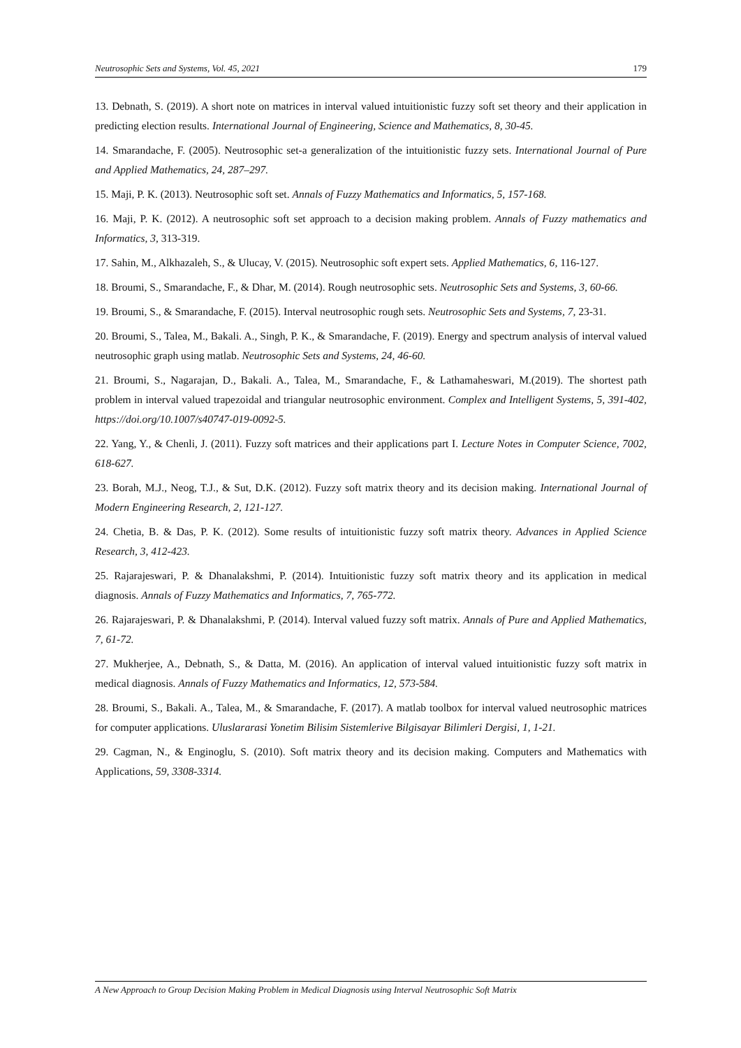Neutrosophic Sets and Systems, Vol. 45, 2021 179
13. Debnath, S. (2019). A short note on matrices in interval valued intuitionistic fuzzy soft set theory and their application in predicting election results. International Journal of Engineering, Science and Mathematics, 8, 30-45.
14. Smarandache, F. (2005). Neutrosophic set-a generalization of the intuitionistic fuzzy sets. International Journal of Pure and Applied Mathematics, 24, 287–297.
15. Maji, P. K. (2013). Neutrosophic soft set. Annals of Fuzzy Mathematics and Informatics, 5, 157-168.
16. Maji, P. K. (2012). A neutrosophic soft set approach to a decision making problem. Annals of Fuzzy mathematics and Informatics, 3, 313-319.
17. Sahin, M., Alkhazaleh, S., & Ulucay, V. (2015). Neutrosophic soft expert sets. Applied Mathematics, 6, 116-127.
18. Broumi, S., Smarandache, F., & Dhar, M. (2014). Rough neutrosophic sets. Neutrosophic Sets and Systems, 3, 60-66.
19. Broumi, S., & Smarandache, F. (2015). Interval neutrosophic rough sets. Neutrosophic Sets and Systems, 7, 23-31.
20. Broumi, S., Talea, M., Bakali. A., Singh, P. K., & Smarandache, F. (2019). Energy and spectrum analysis of interval valued neutrosophic graph using matlab. Neutrosophic Sets and Systems, 24, 46-60.
21. Broumi, S., Nagarajan, D., Bakali. A., Talea, M., Smarandache, F., & Lathamaheswari, M.(2019). The shortest path problem in interval valued trapezoidal and triangular neutrosophic environment. Complex and Intelligent Systems, 5, 391-402, https://doi.org/10.1007/s40747-019-0092-5.
22. Yang, Y., & Chenli, J. (2011). Fuzzy soft matrices and their applications part I. Lecture Notes in Computer Science, 7002, 618-627.
23. Borah, M.J., Neog, T.J., & Sut, D.K. (2012). Fuzzy soft matrix theory and its decision making. International Journal of Modern Engineering Research, 2, 121-127.
24. Chetia, B. & Das, P. K. (2012). Some results of intuitionistic fuzzy soft matrix theory. Advances in Applied Science Research, 3, 412-423.
25. Rajarajeswari, P. & Dhanalakshmi, P. (2014). Intuitionistic fuzzy soft matrix theory and its application in medical diagnosis. Annals of Fuzzy Mathematics and Informatics, 7, 765-772.
26. Rajarajeswari, P. & Dhanalakshmi, P. (2014). Interval valued fuzzy soft matrix. Annals of Pure and Applied Mathematics, 7, 61-72.
27. Mukherjee, A., Debnath, S., & Datta, M. (2016). An application of interval valued intuitionistic fuzzy soft matrix in medical diagnosis. Annals of Fuzzy Mathematics and Informatics, 12, 573-584.
28. Broumi, S., Bakali. A., Talea, M., & Smarandache, F. (2017). A matlab toolbox for interval valued neutrosophic matrices for computer applications. Uluslararasi Yonetim Bilisim Sistemlerive Bilgisayar Bilimleri Dergisi, 1, 1-21.
29. Cagman, N., & Enginoglu, S. (2010). Soft matrix theory and its decision making. Computers and Mathematics with Applications, 59, 3308-3314.
A New Approach to Group Decision Making Problem in Medical Diagnosis using Interval Neutrosophic Soft Matrix